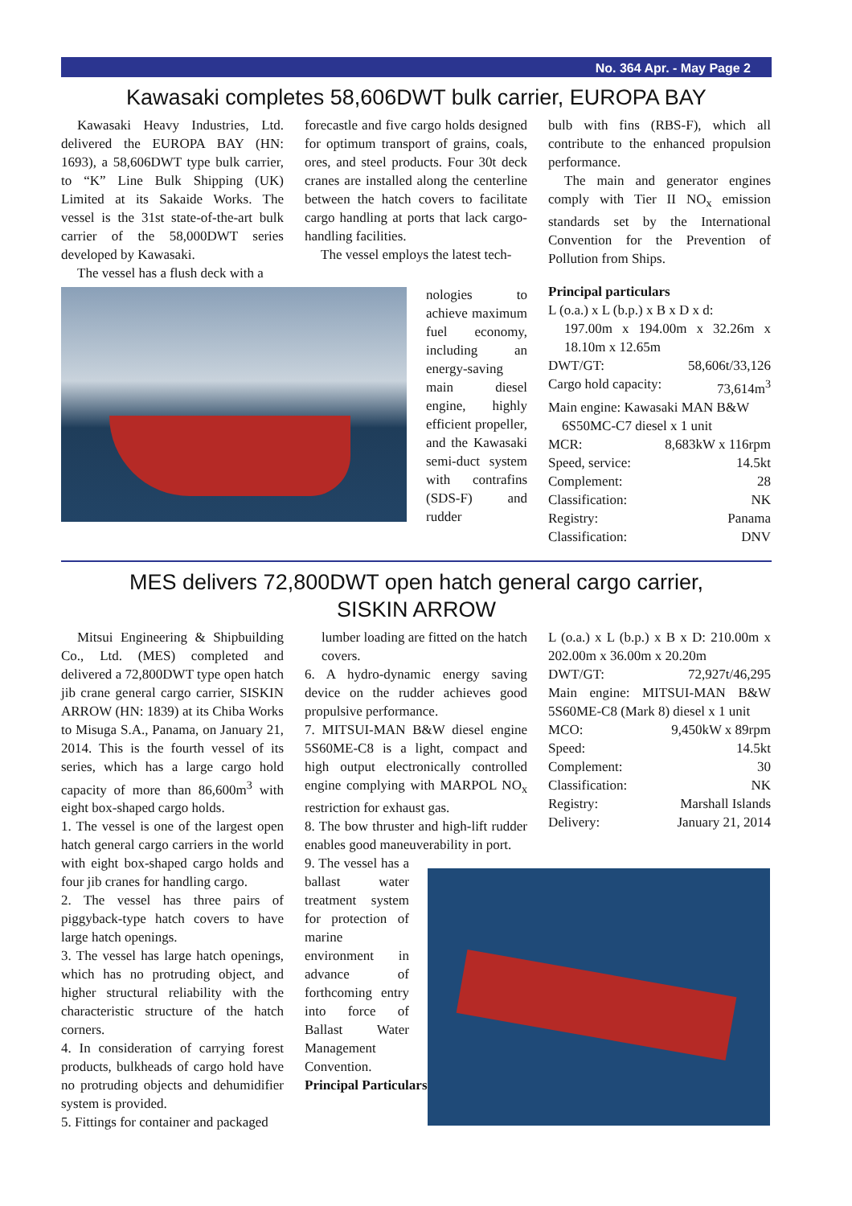No. 364 Apr. - May Page 2
Kawasaki completes 58,606DWT bulk carrier, EUROPA BAY
Kawasaki Heavy Industries, Ltd. delivered the EUROPA BAY (HN: 1693), a 58,606DWT type bulk carrier, to “K” Line Bulk Shipping (UK) Limited at its Sakaide Works. The vessel is the 31st state-of-the-art bulk carrier of the 58,000DWT series developed by Kawasaki.
The vessel has a flush deck with a
forecastle and five cargo holds designed for optimum transport of grains, coals, ores, and steel products. Four 30t deck cranes are installed along the centerline between the hatch covers to facilitate cargo handling at ports that lack cargo-handling facilities.
The vessel employs the latest tech-
bulb with fins (RBS-F), which all contribute to the enhanced propulsion performance.
The main and generator engines comply with Tier II NO<sub>x</sub> emission standards set by the International Convention for the Prevention of Pollution from Ships.
nologies to achieve maximum fuel economy, including an energy-saving main diesel engine, highly efficient propeller, and the Kawasaki semi-duct system with contrafins (SDS-F) and rudder
Principal particulars
L (o.a.) x L (b.p.) x B x D x d:
197.00m x 194.00m x 32.26m x 18.10m x 12.65m
| DWT/GT: | 58,606t/33,126 |
| Cargo hold capacity: | 73,614m<sup>3</sup> |
| Main engine: Kawasaki MAN B&W 6S50MC-C7 diesel x 1 unit | |
| MCR: | 8,683kW x 116rpm |
| Speed, service: | 14.5kt |
| Complement: | 28 |
| Classification: | NK |
| Registry: | Panama |
| Classification: | DNV |
MES delivers 72,800DWT open hatch general cargo carrier,
SISKIN ARROW
Mitsui Engineering & Shipbuilding Co., Ltd. (MES) completed and delivered a 72,800DWT type open hatch jib crane general cargo carrier, SISKIN ARROW (HN: 1839) at its Chiba Works to Misuga S.A., Panama, on January 21, 2014. This is the fourth vessel of its series, which has a large cargo hold capacity of more than 86,600m<sup>3</sup> with eight box-shaped cargo holds.
1. The vessel is one of the largest open hatch general cargo carriers in the world with eight box-shaped cargo holds and four jib cranes for handling cargo.
2. The vessel has three pairs of piggyback-type hatch covers to have large hatch openings.
3. The vessel has large hatch openings, which has no protruding object, and higher structural reliability with the characteristic structure of the hatch corners.
4. In consideration of carrying forest products, bulkheads of cargo hold have no protruding objects and dehumidifier system is provided.
5. Fittings for container and packaged
lumber loading are fitted on the hatch covers.
6. A hydro-dynamic energy saving device on the rudder achieves good propulsive performance.
7. MITSUI-MAN B&W diesel engine 5S60ME-C8 is a light, compact and high output electronically controlled engine complying with MARPOL NO<sub>x</sub> restriction for exhaust gas.
8. The bow thruster and high-lift rudder enables good maneuverability in port.
9. The vessel has a ballast water treatment system for protection of marine environment in advance of forthcoming entry into force of Ballast Water Management Convention.
Principal Particulars
L (o.a.) x L (b.p.) x B x D: 210.00m x 202.00m x 36.00m x 20.20m
| DWT/GT: | 72,927t/46,295 |
| Main engine: MITSUI-MAN B&W 5S60ME-C8 (Mark 8) diesel x 1 unit | |
| MCO: | 9,450kW x 89rpm |
| Speed: | 14.5kt |
| Complement: | 30 |
| Classification: | NK |
| Registry: | Marshall Islands |
| Delivery: | January 21, 2014 |